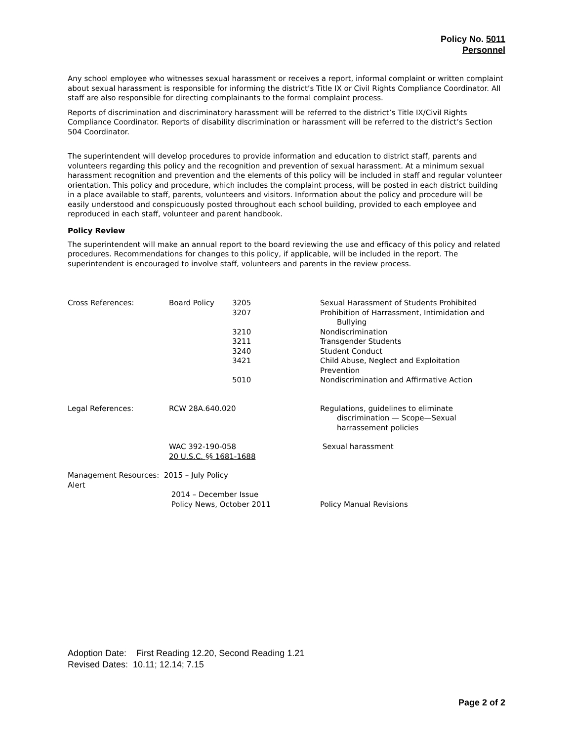Policy No. 5011
Personnel
Any school employee who witnesses sexual harassment or receives a report, informal complaint or written complaint about sexual harassment is responsible for informing the district’s Title IX or Civil Rights Compliance Coordinator. All staff are also responsible for directing complainants to the formal complaint process.
Reports of discrimination and discriminatory harassment will be referred to the district’s Title IX/Civil Rights Compliance Coordinator. Reports of disability discrimination or harassment will be referred to the district’s Section 504 Coordinator.
The superintendent will develop procedures to provide information and education to district staff, parents and volunteers regarding this policy and the recognition and prevention of sexual harassment. At a minimum sexual harassment recognition and prevention and the elements of this policy will be included in staff and regular volunteer orientation. This policy and procedure, which includes the complaint process, will be posted in each district building in a place available to staff, parents, volunteers and visitors. Information about the policy and procedure will be easily understood and conspicuously posted throughout each school building, provided to each employee and reproduced in each staff, volunteer and parent handbook.
Policy Review
The superintendent will make an annual report to the board reviewing the use and efficacy of this policy and related procedures. Recommendations for changes to this policy, if applicable, will be included in the report. The superintendent is encouraged to involve staff, volunteers and parents in the review process.
| Cross References: | Board Policy | 3205 | Sexual Harassment of Students Prohibited |
| | | 3207 | Prohibition of Harrassment, Intimidation and Bullying |
| | | 3210 | Nondiscrimination |
| | | 3211 | Transgender Students |
| | | 3240 | Student Conduct |
| | | 3421 | Child Abuse, Neglect and Exploitation Prevention |
| | | 5010 | Nondiscrimination and Affirmative Action |
| Legal References: | RCW 28A.640.020 | | Regulations, guidelines to eliminate discrimination — Scope—Sexual harrassement policies |
| | WAC 392-190-058 20 U.S.C. §§ 1681-1688 | | Sexual harassment |
| Management Resources: 2015 – July Policy Alert | | | |
| | 2014 – December Issue | | |
| | Policy News, October 2011 | | Policy Manual Revisions |
Adoption Date: First Reading 12.20, Second Reading 1.21
Revised Dates: 10.11; 12.14; 7.15
Page 2 of 2